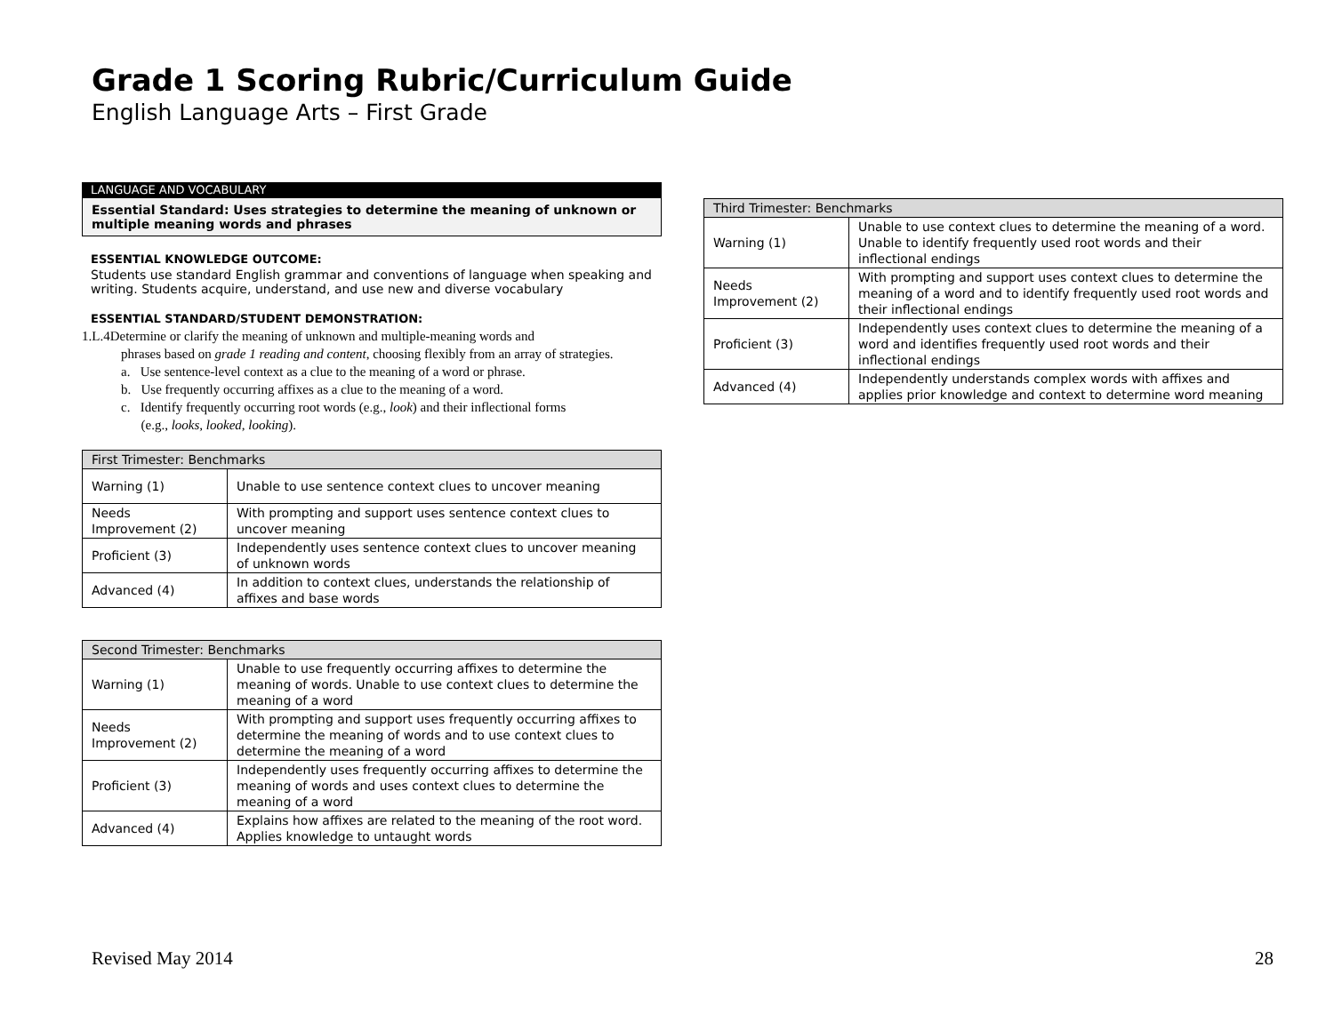Grade 1 Scoring Rubric/Curriculum Guide
English Language Arts – First Grade
LANGUAGE AND VOCABULARY
Essential Standard: Uses strategies to determine the meaning of unknown or multiple meaning words and phrases
ESSENTIAL KNOWLEDGE OUTCOME:
Students use standard English grammar and conventions of language when speaking and writing. Students acquire, understand, and use new and diverse vocabulary
ESSENTIAL STANDARD/STUDENT DEMONSTRATION:
1.L.4Determine or clarify the meaning of unknown and multiple-meaning words and
phrases based on grade 1 reading and content, choosing flexibly from an array of strategies.
a. Use sentence-level context as a clue to the meaning of a word or phrase.
b. Use frequently occurring affixes as a clue to the meaning of a word.
c. Identify frequently occurring root words (e.g., look) and their inflectional forms
(e.g., looks, looked, looking).
| First Trimester: Benchmarks | |
| --- | --- |
| Warning (1) | Unable to use sentence context clues to uncover meaning |
| Needs Improvement (2) | With prompting and support uses sentence context clues to uncover meaning |
| Proficient (3) | Independently uses sentence context clues to uncover meaning of unknown words |
| Advanced (4) | In addition to context clues, understands the relationship of affixes and base words |
| Second Trimester: Benchmarks | |
| --- | --- |
| Warning (1) | Unable to use frequently occurring affixes to determine the meaning of words. Unable to use context clues to determine the meaning of a word |
| Needs Improvement (2) | With prompting and support uses frequently occurring affixes to determine the meaning of words and to use context clues to determine the meaning of a word |
| Proficient (3) | Independently uses frequently occurring affixes to determine the meaning of words and uses context clues to determine the meaning of a word |
| Advanced (4) | Explains how affixes are related to the meaning of the root word. Applies knowledge to untaught words |
| Third Trimester: Benchmarks | |
| --- | --- |
| Warning (1) | Unable to use context clues to determine the meaning of a word. Unable to identify frequently used root words and their inflectional endings |
| Needs Improvement (2) | With prompting and support uses context clues to determine the meaning of a word and to identify frequently used root words and their inflectional endings |
| Proficient (3) | Independently uses context clues to determine the meaning of a word and identifies frequently used root words and their inflectional endings |
| Advanced (4) | Independently understands complex words with affixes and applies prior knowledge and context to determine word meaning |
Revised May 2014 28